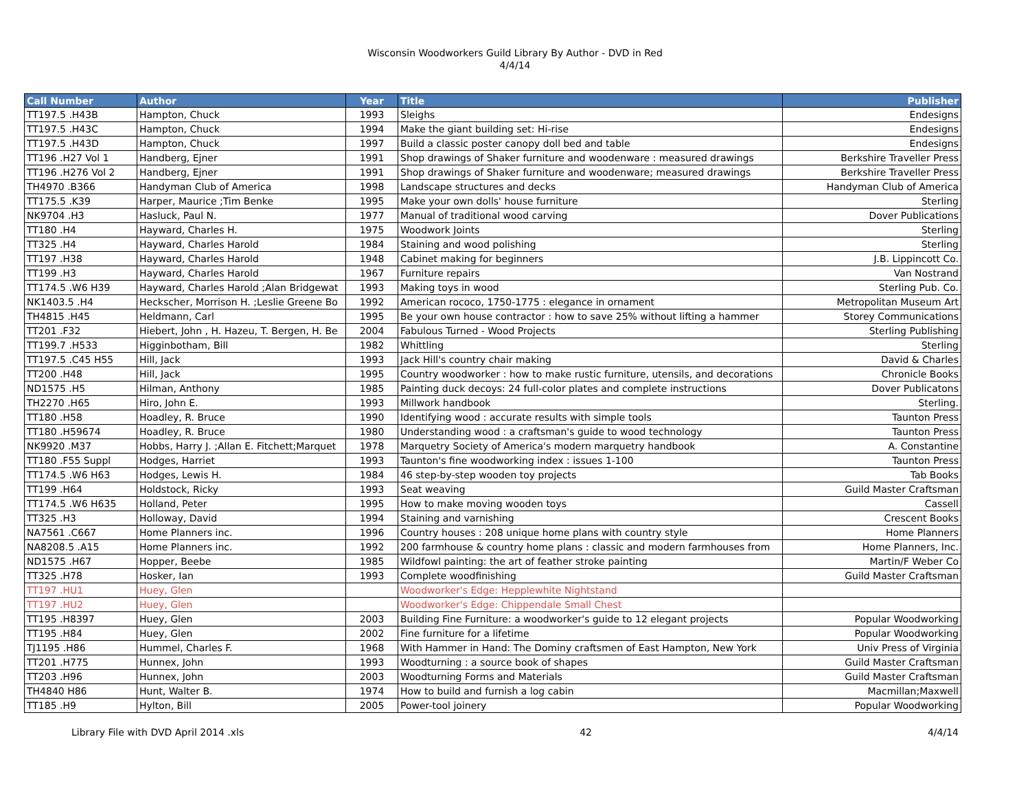Wisconsin Woodworkers Guild Library By Author - DVD in Red
4/4/14
| Call Number | Author | Year | Title | Publisher |
| --- | --- | --- | --- | --- |
| TT197.5 .H43B | Hampton, Chuck | 1993 | Sleighs | Endesigns |
| TT197.5 .H43C | Hampton, Chuck | 1994 | Make the giant building set: Hi-rise | Endesigns |
| TT197.5 .H43D | Hampton, Chuck | 1997 | Build a classic poster canopy doll bed and table | Endesigns |
| TT196 .H27 Vol 1 | Handberg, Ejner | 1991 | Shop drawings of Shaker furniture and woodenware : measured drawings | Berkshire Traveller Press |
| TT196 .H276 Vol 2 | Handberg, Ejner | 1991 | Shop drawings of Shaker furniture and woodenware; measured drawings | Berkshire Traveller Press |
| TH4970 .B366 | Handyman Club of America | 1998 | Landscape structures and decks | Handyman Club of America |
| TT175.5 .K39 | Harper, Maurice ;Tim Benke | 1995 | Make your own dolls' house furniture | Sterling |
| NK9704 .H3 | Hasluck, Paul N. | 1977 | Manual of traditional wood carving | Dover Publications |
| TT180 .H4 | Hayward, Charles H. | 1975 | Woodwork Joints | Sterling |
| TT325 .H4 | Hayward, Charles Harold | 1984 | Staining and wood polishing | Sterling |
| TT197 .H38 | Hayward, Charles Harold | 1948 | Cabinet making for beginners | J.B. Lippincott Co. |
| TT199 .H3 | Hayward, Charles Harold | 1967 | Furniture repairs | Van Nostrand |
| TT174.5 .W6 H39 | Hayward, Charles Harold ;Alan Bridgewat | 1993 | Making toys in wood | Sterling Pub. Co. |
| NK1403.5 .H4 | Heckscher, Morrison H. ;Leslie Greene Bo | 1992 | American rococo, 1750-1775 : elegance in ornament | Metropolitan Museum Art |
| TH4815 .H45 | Heldmann, Carl | 1995 | Be your own house contractor : how to save 25% without lifting a hammer | Storey Communications |
| TT201 .F32 | Hiebert, John , H. Hazeu, T. Bergen, H. Be | 2004 | Fabulous Turned - Wood Projects | Sterling Publishing |
| TT199.7 .H533 | Higginbotham, Bill | 1982 | Whittling | Sterling |
| TT197.5 .C45 H55 | Hill, Jack | 1993 | Jack Hill's country chair making | David & Charles |
| TT200 .H48 | Hill, Jack | 1995 | Country woodworker : how to make rustic furniture, utensils, and decorations | Chronicle Books |
| ND1575 .H5 | Hilman, Anthony | 1985 | Painting duck decoys: 24 full-color plates and complete instructions | Dover Publicatons |
| TH2270 .H65 | Hiro, John E. | 1993 | Millwork handbook | Sterling. |
| TT180 .H58 | Hoadley, R. Bruce | 1990 | Identifying wood : accurate results with simple tools | Taunton Press |
| TT180 .H59674 | Hoadley, R. Bruce | 1980 | Understanding wood : a craftsman's guide to wood technology | Taunton Press |
| NK9920 .M37 | Hobbs, Harry J. ;Allan E. Fitchett;Marquet | 1978 | Marquetry Society of America's modern marquetry handbook | A. Constantine |
| TT180 .F55 Suppl | Hodges, Harriet | 1993 | Taunton's fine woodworking index : issues 1-100 | Taunton Press |
| TT174.5 .W6 H63 | Hodges, Lewis H. | 1984 | 46 step-by-step wooden toy projects | Tab Books |
| TT199 .H64 | Holdstock, Ricky | 1993 | Seat weaving | Guild Master Craftsman |
| TT174.5 .W6 H635 | Holland, Peter | 1995 | How to make moving wooden toys | Cassell |
| TT325 .H3 | Holloway, David | 1994 | Staining and varnishing | Crescent Books |
| NA7561 .C667 | Home Planners inc. | 1996 | Country houses : 208 unique home plans with country style | Home Planners |
| NA8208.5 .A15 | Home Planners inc. | 1992 | 200 farmhouse & country home plans : classic and modern farmhouses from | Home Planners, Inc. |
| ND1575 .H67 | Hopper, Beebe | 1985 | Wildfowl painting: the art of feather stroke painting | Martin/F Weber Co |
| TT325 .H78 | Hosker, Ian | 1993 | Complete woodfinishing | Guild Master Craftsman |
| TT197 .HU1 | Huey, Glen | | Woodworker's Edge: Hepplewhite Nightstand | |
| TT197 .HU2 | Huey, Glen | | Woodworker's Edge: Chippendale Small Chest | |
| TT195 .H8397 | Huey, Glen | 2003 | Building Fine Furniture: a woodworker's guide to 12 elegant projects | Popular Woodworking |
| TT195 .H84 | Huey, Glen | 2002 | Fine furniture for a lifetime | Popular Woodworking |
| TJ1195 .H86 | Hummel, Charles F. | 1968 | With Hammer in Hand: The Dominy craftsmen of East Hampton, New York | Univ Press of Virginia |
| TT201 .H775 | Hunnex, John | 1993 | Woodturning : a source book of shapes | Guild Master Craftsman |
| TT203 .H96 | Hunnex, John | 2003 | Woodturning Forms and Materials | Guild Master Craftsman |
| TH4840 H86 | Hunt, Walter B. | 1974 | How to build and furnish a log cabin | Macmillan;Maxwell |
| TT185 .H9 | Hylton, Bill | 2005 | Power-tool joinery | Popular Woodworking |
Library File with DVD April 2014 .xls 42 4/4/14